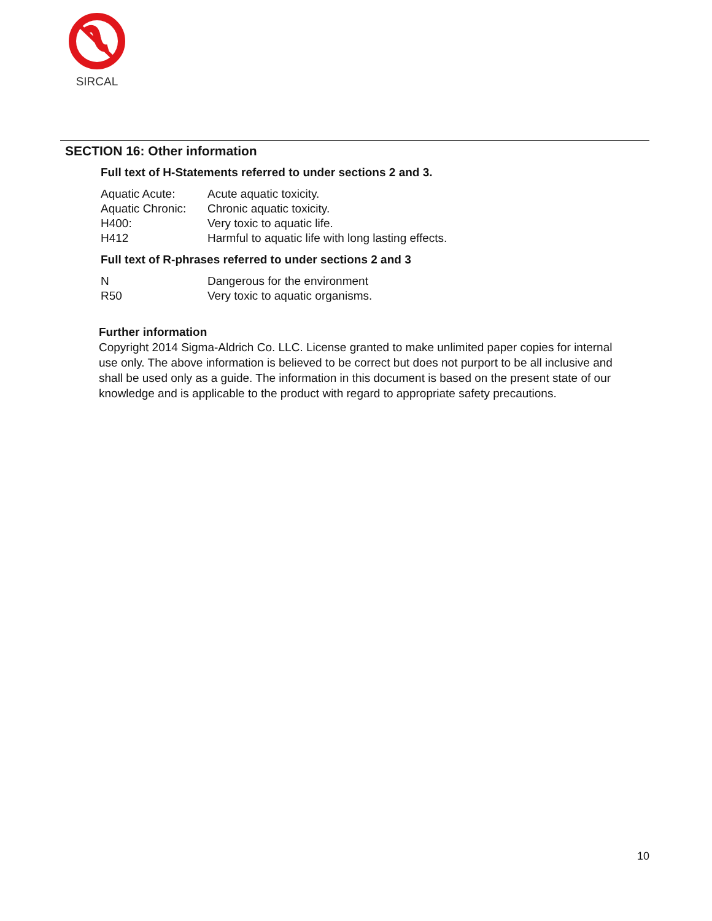SIRCAL
SECTION 16: Other information
Full text of H-Statements referred to under sections 2 and 3.
| Aquatic Acute: | Acute aquatic toxicity. |
| Aquatic Chronic: | Chronic aquatic toxicity. |
| H400: | Very toxic to aquatic life. |
| H412 | Harmful to aquatic life with long lasting effects. |
Full text of R-phrases referred to under sections 2 and 3
| N | Dangerous for the environment |
| R50 | Very toxic to aquatic organisms. |
Further information
Copyright 2014 Sigma-Aldrich Co. LLC. License granted to make unlimited paper copies for internal use only. The above information is believed to be correct but does not purport to be all inclusive and shall be used only as a guide. The information in this document is based on the present state of our knowledge and is applicable to the product with regard to appropriate safety precautions.
10